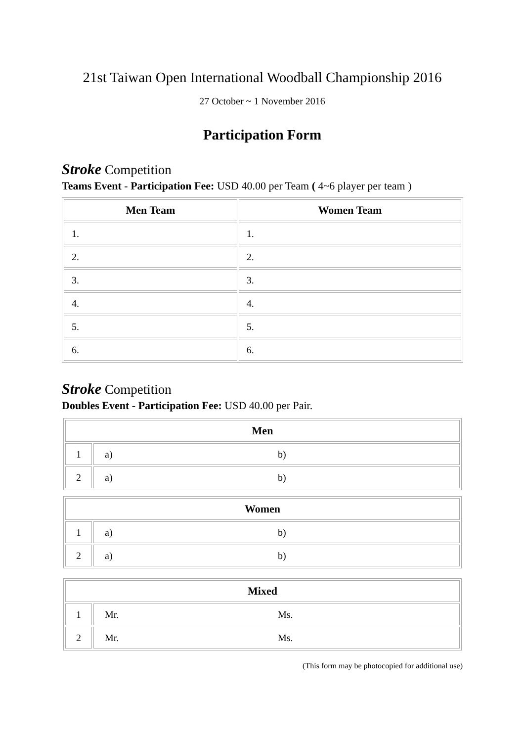21st Taiwan Open International Woodball Championship 2016
27 October ~ 1 November 2016
Participation Form
Stroke Competition
Teams Event - Participation Fee: USD 40.00 per Team ( 4~6 player per team )
| Men Team | Women Team |
| --- | --- |
| 1. | 1. |
| 2. | 2. |
| 3. | 3. |
| 4. | 4. |
| 5. | 5. |
| 6. | 6. |
Stroke Competition
Doubles Event - Participation Fee: USD 40.00 per Pair.
| Men | |
| --- | --- |
| 1 | a) b) |
| 2 | a) b) |
| Women | |
| --- | --- |
| 1 | a) b) |
| 2 | a) b) |
| Mixed | |
| --- | --- |
| 1 | Mr. Ms. |
| 2 | Mr. Ms. |
(This form may be photocopied for additional use)